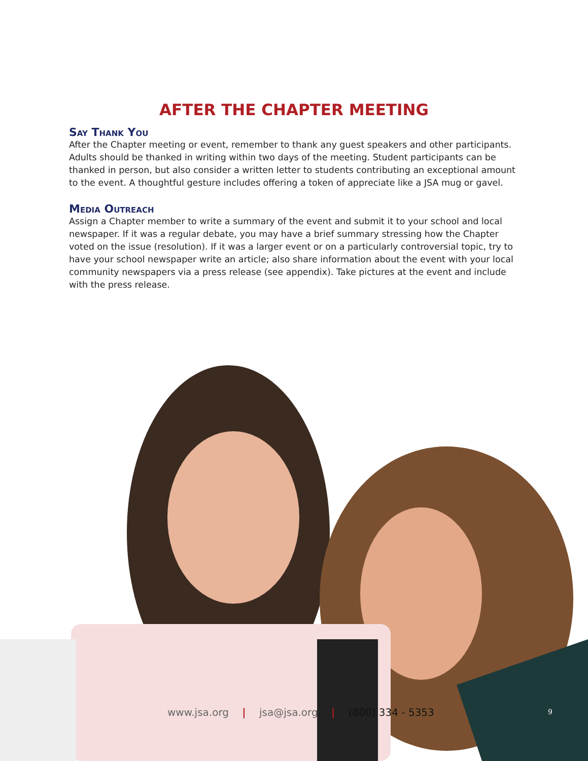AFTER THE CHAPTER MEETING
Say Thank You
After the Chapter meeting or event, remember to thank any guest speakers and other participants. Adults should be thanked in writing within two days of the meeting. Student participants can be thanked in person, but also consider a written letter to students contributing an exceptional amount to the event. A thoughtful gesture includes offering a token of appreciate like a JSA mug or gavel.
Media Outreach
Assign a Chapter member to write a summary of the event and submit it to your school and local newspaper. If it was a regular debate, you may have a brief summary stressing how the Chapter voted on the issue (resolution). If it was a larger event or on a particularly controversial topic, try to have your school newspaper write an article; also share information about the event with your local community newspapers via a press release (see appendix). Take pictures at the event and include with the press release.
www.jsa.org | jsa@jsa.org | (800) 334 - 5353
9